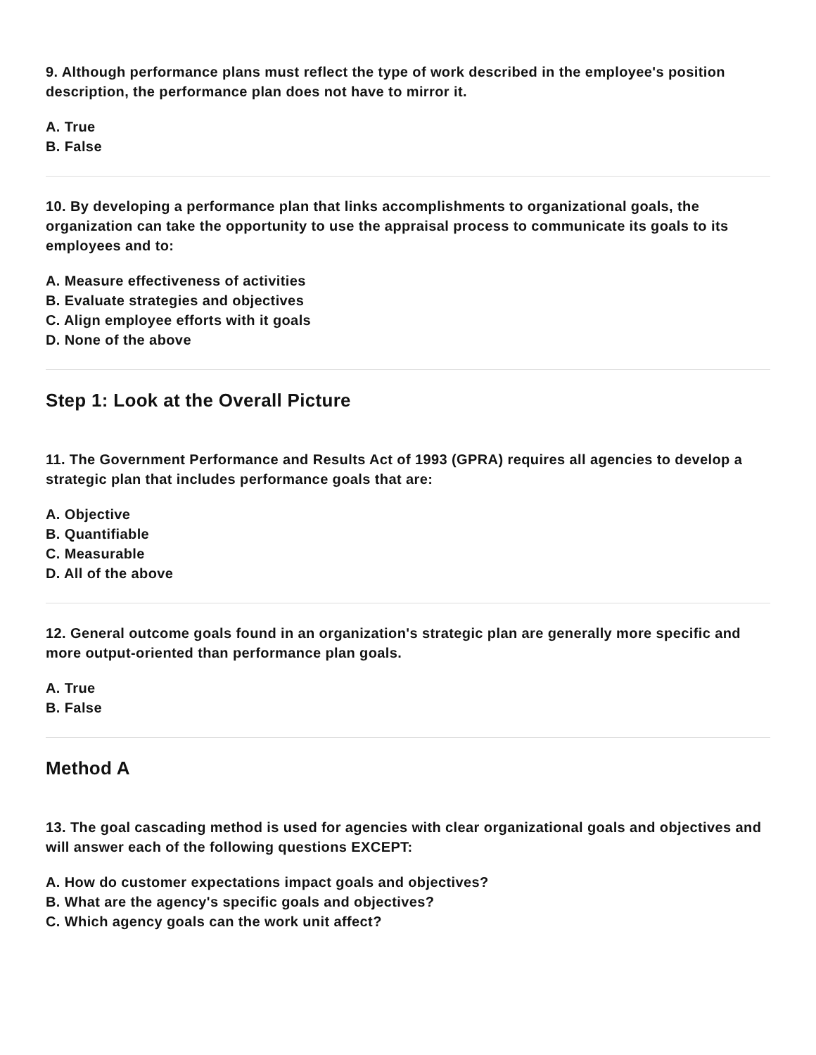9. Although performance plans must reflect the type of work described in the employee's position description, the performance plan does not have to mirror it.
A. True
B. False
10. By developing a performance plan that links accomplishments to organizational goals, the organization can take the opportunity to use the appraisal process to communicate its goals to its employees and to:
A. Measure effectiveness of activities
B. Evaluate strategies and objectives
C. Align employee efforts with it goals
D. None of the above
Step 1: Look at the Overall Picture
11. The Government Performance and Results Act of 1993 (GPRA) requires all agencies to develop a strategic plan that includes performance goals that are:
A. Objective
B. Quantifiable
C. Measurable
D. All of the above
12. General outcome goals found in an organization's strategic plan are generally more specific and more output-oriented than performance plan goals.
A. True
B. False
Method A
13. The goal cascading method is used for agencies with clear organizational goals and objectives and will answer each of the following questions EXCEPT:
A. How do customer expectations impact goals and objectives?
B. What are the agency's specific goals and objectives?
C. Which agency goals can the work unit affect?